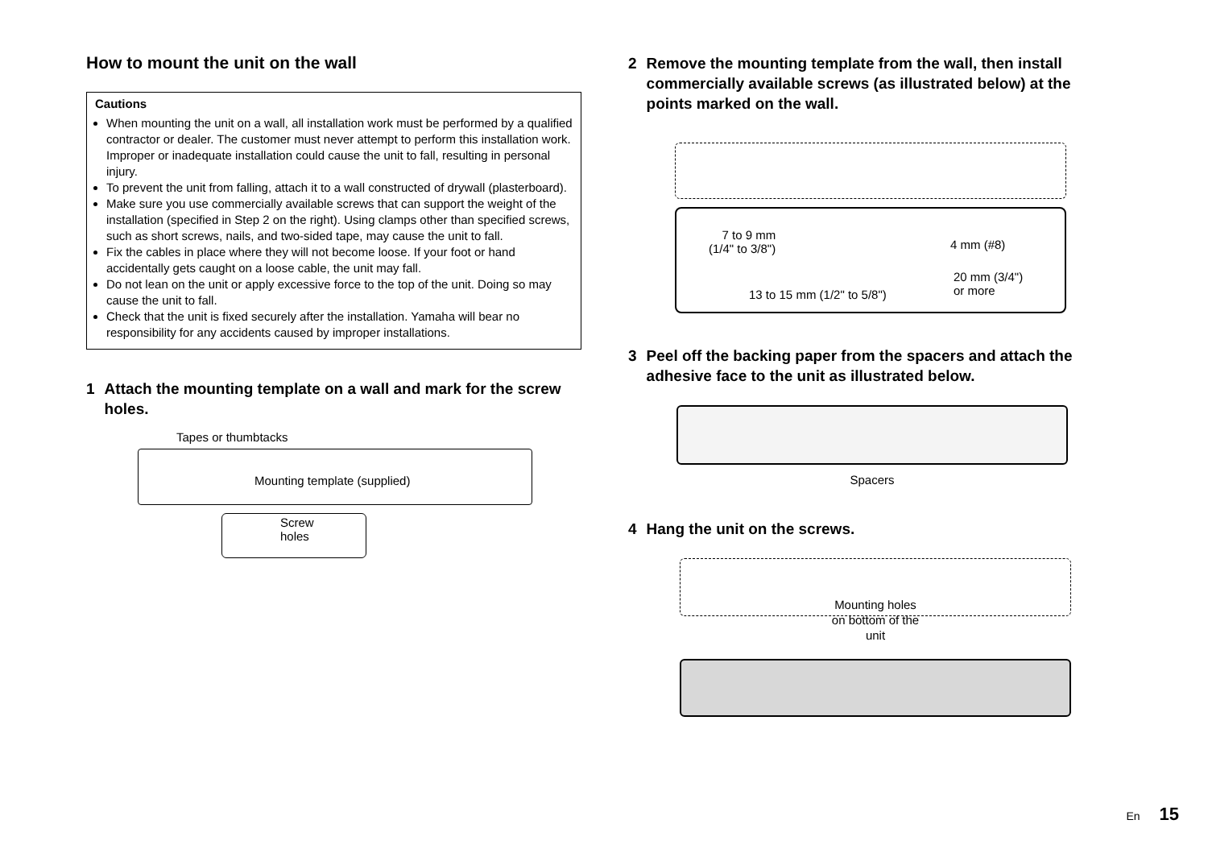How to mount the unit on the wall
Cautions
When mounting the unit on a wall, all installation work must be performed by a qualified contractor or dealer. The customer must never attempt to perform this installation work. Improper or inadequate installation could cause the unit to fall, resulting in personal injury.
To prevent the unit from falling, attach it to a wall constructed of drywall (plasterboard).
Make sure you use commercially available screws that can support the weight of the installation (specified in Step 2 on the right). Using clamps other than specified screws, such as short screws, nails, and two-sided tape, may cause the unit to fall.
Fix the cables in place where they will not become loose. If your foot or hand accidentally gets caught on a loose cable, the unit may fall.
Do not lean on the unit or apply excessive force to the top of the unit. Doing so may cause the unit to fall.
Check that the unit is fixed securely after the installation. Yamaha will bear no responsibility for any accidents caused by improper installations.
1 Attach the mounting template on a wall and mark for the screw holes.
Tapes or thumbtacks
Mounting template (supplied)
Screw
holes
2 Remove the mounting template from the wall, then install commercially available screws (as illustrated below) at the points marked on the wall.
7 to 9 mm
(1/4" to 3/8")
4 mm (#8)
20 mm (3/4")
or more
13 to 15 mm (1/2" to 5/8")
3 Peel off the backing paper from the spacers and attach the adhesive face to the unit as illustrated below.
Spacers
4 Hang the unit on the screws.
Mounting holes
on bottom of the
unit
En 15